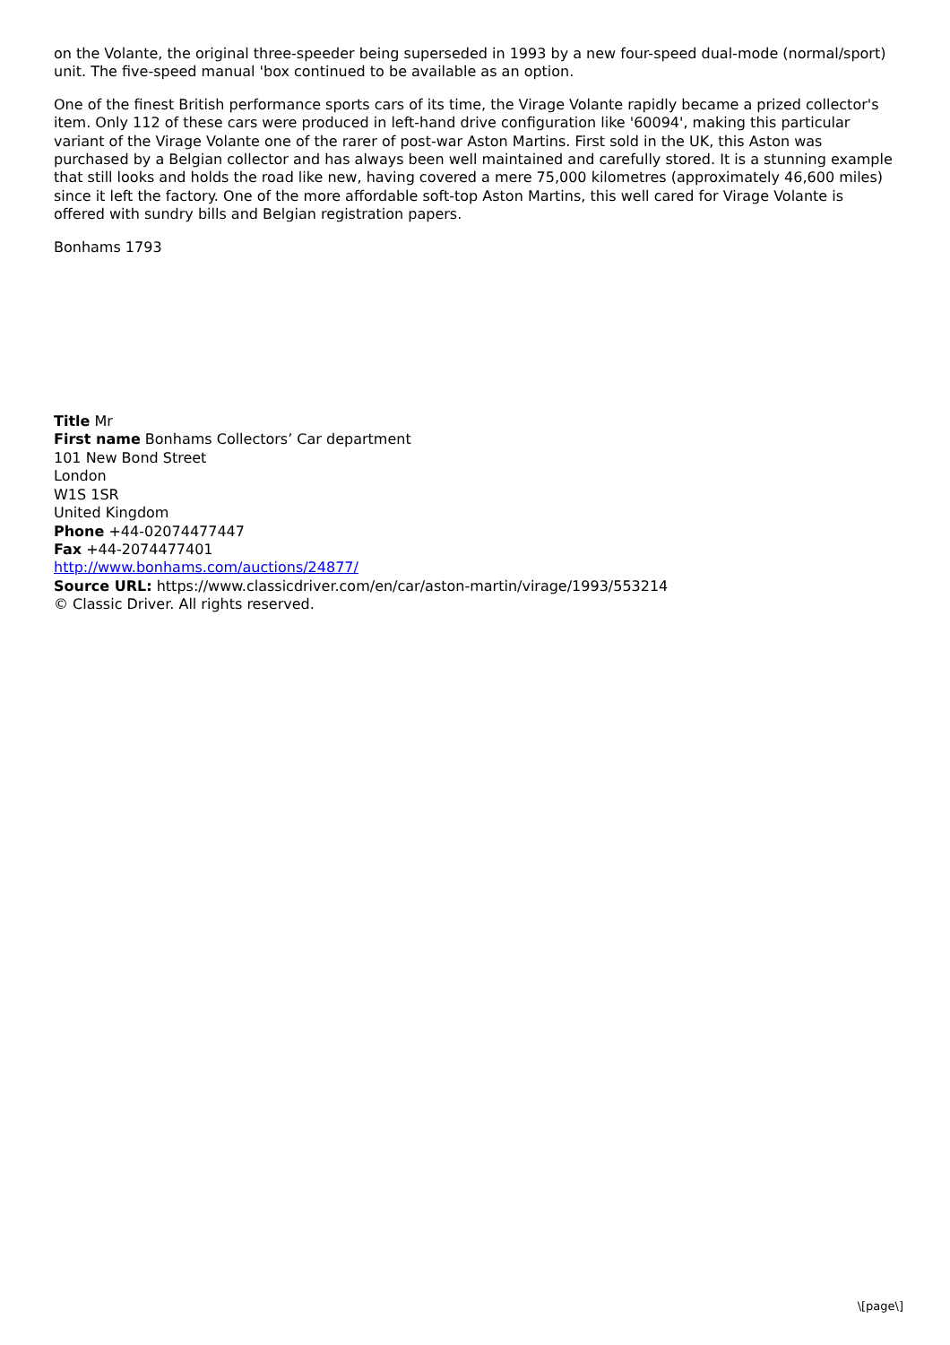on the Volante, the original three-speeder being superseded in 1993 by a new four-speed dual-mode (normal/sport) unit. The five-speed manual 'box continued to be available as an option.
One of the finest British performance sports cars of its time, the Virage Volante rapidly became a prized collector's item. Only 112 of these cars were produced in left-hand drive configuration like '60094', making this particular variant of the Virage Volante one of the rarer of post-war Aston Martins. First sold in the UK, this Aston was purchased by a Belgian collector and has always been well maintained and carefully stored. It is a stunning example that still looks and holds the road like new, having covered a mere 75,000 kilometres (approximately 46,600 miles) since it left the factory. One of the more affordable soft-top Aston Martins, this well cared for Virage Volante is offered with sundry bills and Belgian registration papers.
Bonhams 1793
Title Mr
First name Bonhams Collectors’ Car department
101 New Bond Street
London
W1S 1SR
United Kingdom
Phone +44-02074477447
Fax +44-2074477401
http://www.bonhams.com/auctions/24877/
Source URL: https://www.classicdriver.com/en/car/aston-martin/virage/1993/553214
© Classic Driver. All rights reserved.
\[page\]